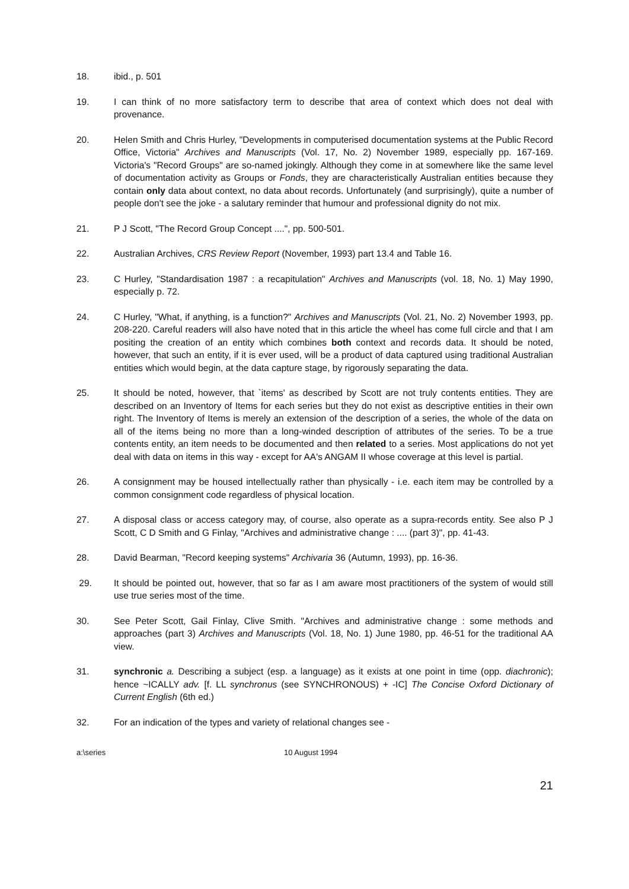18. ibid., p. 501
19. I can think of no more satisfactory term to describe that area of context which does not deal with provenance.
20. Helen Smith and Chris Hurley, "Developments in computerised documentation systems at the Public Record Office, Victoria" Archives and Manuscripts (Vol. 17, No. 2) November 1989, especially pp. 167-169. Victoria's "Record Groups" are so-named jokingly. Although they come in at somewhere like the same level of documentation activity as Groups or Fonds, they are characteristically Australian entities because they contain only data about context, no data about records. Unfortunately (and surprisingly), quite a number of people don't see the joke - a salutary reminder that humour and professional dignity do not mix.
21. P J Scott, "The Record Group Concept ....", pp. 500-501.
22. Australian Archives, CRS Review Report (November, 1993) part 13.4 and Table 16.
23. C Hurley, "Standardisation 1987 : a recapitulation" Archives and Manuscripts (vol. 18, No. 1) May 1990, especially p. 72.
24. C Hurley, "What, if anything, is a function?" Archives and Manuscripts (Vol. 21, No. 2) November 1993, pp. 208-220. Careful readers will also have noted that in this article the wheel has come full circle and that I am positing the creation of an entity which combines both context and records data. It should be noted, however, that such an entity, if it is ever used, will be a product of data captured using traditional Australian entities which would begin, at the data capture stage, by rigorously separating the data.
25. It should be noted, however, that `items' as described by Scott are not truly contents entities. They are described on an Inventory of Items for each series but they do not exist as descriptive entities in their own right. The Inventory of Items is merely an extension of the description of a series, the whole of the data on all of the items being no more than a long-winded description of attributes of the series. To be a true contents entity, an item needs to be documented and then related to a series. Most applications do not yet deal with data on items in this way - except for AA's ANGAM II whose coverage at this level is partial.
26. A consignment may be housed intellectually rather than physically - i.e. each item may be controlled by a common consignment code regardless of physical location.
27. A disposal class or access category may, of course, also operate as a supra-records entity. See also P J Scott, C D Smith and G Finlay, "Archives and administrative change : .... (part 3)", pp. 41-43.
28. David Bearman, "Record keeping systems" Archivaria 36 (Autumn, 1993), pp. 16-36.
29. It should be pointed out, however, that so far as I am aware most practitioners of the system of would still use true series most of the time.
30. See Peter Scott, Gail Finlay, Clive Smith. "Archives and administrative change : some methods and approaches (part 3) Archives and Manuscripts (Vol. 18, No. 1) June 1980, pp. 46-51 for the traditional AA view.
31. synchronic a. Describing a subject (esp. a language) as it exists at one point in time (opp. diachronic); hence ~ICALLY adv. [f. LL synchronus (see SYNCHRONOUS) + -IC] The Concise Oxford Dictionary of Current English (6th ed.)
32. For an indication of the types and variety of relational changes see -
a:\series 10 August 1994
21